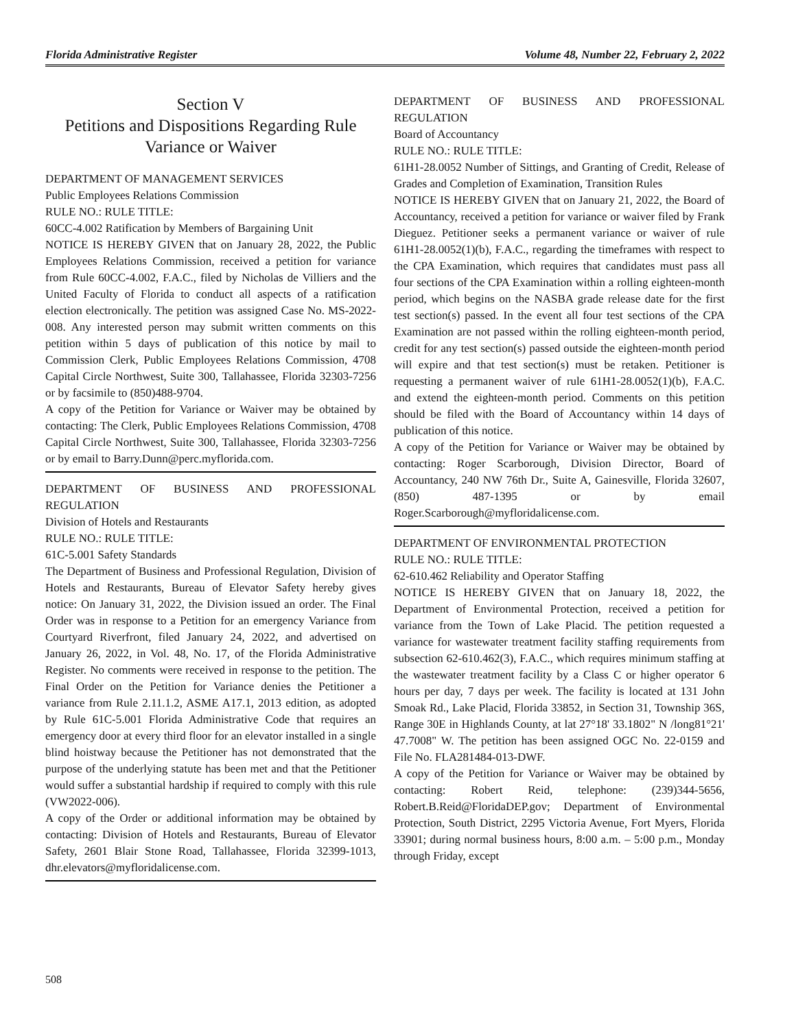Florida Administrative Register Volume 48, Number 22, February 2, 2022
Section V
Petitions and Dispositions Regarding Rule Variance or Waiver
DEPARTMENT OF MANAGEMENT SERVICES
Public Employees Relations Commission
RULE NO.: RULE TITLE:
60CC-4.002 Ratification by Members of Bargaining Unit
NOTICE IS HEREBY GIVEN that on January 28, 2022, the Public Employees Relations Commission, received a petition for variance from Rule 60CC-4.002, F.A.C., filed by Nicholas de Villiers and the United Faculty of Florida to conduct all aspects of a ratification election electronically. The petition was assigned Case No. MS-2022-008. Any interested person may submit written comments on this petition within 5 days of publication of this notice by mail to Commission Clerk, Public Employees Relations Commission, 4708 Capital Circle Northwest, Suite 300, Tallahassee, Florida 32303-7256 or by facsimile to (850)488-9704.
A copy of the Petition for Variance or Waiver may be obtained by contacting: The Clerk, Public Employees Relations Commission, 4708 Capital Circle Northwest, Suite 300, Tallahassee, Florida 32303-7256 or by email to Barry.Dunn@perc.myflorida.com.
DEPARTMENT OF BUSINESS AND PROFESSIONAL REGULATION
Division of Hotels and Restaurants
RULE NO.: RULE TITLE:
61C-5.001 Safety Standards
The Department of Business and Professional Regulation, Division of Hotels and Restaurants, Bureau of Elevator Safety hereby gives notice: On January 31, 2022, the Division issued an order. The Final Order was in response to a Petition for an emergency Variance from Courtyard Riverfront, filed January 24, 2022, and advertised on January 26, 2022, in Vol. 48, No. 17, of the Florida Administrative Register. No comments were received in response to the petition. The Final Order on the Petition for Variance denies the Petitioner a variance from Rule 2.11.1.2, ASME A17.1, 2013 edition, as adopted by Rule 61C-5.001 Florida Administrative Code that requires an emergency door at every third floor for an elevator installed in a single blind hoistway because the Petitioner has not demonstrated that the purpose of the underlying statute has been met and that the Petitioner would suffer a substantial hardship if required to comply with this rule (VW2022-006).
A copy of the Order or additional information may be obtained by contacting: Division of Hotels and Restaurants, Bureau of Elevator Safety, 2601 Blair Stone Road, Tallahassee, Florida 32399-1013, dhr.elevators@myfloridalicense.com.
DEPARTMENT OF BUSINESS AND PROFESSIONAL REGULATION
Board of Accountancy
RULE NO.: RULE TITLE:
61H1-28.0052 Number of Sittings, and Granting of Credit, Release of Grades and Completion of Examination, Transition Rules
NOTICE IS HEREBY GIVEN that on January 21, 2022, the Board of Accountancy, received a petition for variance or waiver filed by Frank Dieguez. Petitioner seeks a permanent variance or waiver of rule 61H1-28.0052(1)(b), F.A.C., regarding the timeframes with respect to the CPA Examination, which requires that candidates must pass all four sections of the CPA Examination within a rolling eighteen-month period, which begins on the NASBA grade release date for the first test section(s) passed. In the event all four test sections of the CPA Examination are not passed within the rolling eighteen-month period, credit for any test section(s) passed outside the eighteen-month period will expire and that test section(s) must be retaken. Petitioner is requesting a permanent waiver of rule 61H1-28.0052(1)(b), F.A.C. and extend the eighteen-month period. Comments on this petition should be filed with the Board of Accountancy within 14 days of publication of this notice.
A copy of the Petition for Variance or Waiver may be obtained by contacting: Roger Scarborough, Division Director, Board of Accountancy, 240 NW 76th Dr., Suite A, Gainesville, Florida 32607, (850) 487-1395 or by email Roger.Scarborough@myfloridalicense.com.
DEPARTMENT OF ENVIRONMENTAL PROTECTION
RULE NO.: RULE TITLE:
62-610.462 Reliability and Operator Staffing
NOTICE IS HEREBY GIVEN that on January 18, 2022, the Department of Environmental Protection, received a petition for variance from the Town of Lake Placid. The petition requested a variance for wastewater treatment facility staffing requirements from subsection 62-610.462(3), F.A.C., which requires minimum staffing at the wastewater treatment facility by a Class C or higher operator 6 hours per day, 7 days per week. The facility is located at 131 John Smoak Rd., Lake Placid, Florida 33852, in Section 31, Township 36S, Range 30E in Highlands County, at lat 27°18' 33.1802" N /long81°21' 47.7008" W. The petition has been assigned OGC No. 22-0159 and File No. FLA281484-013-DWF.
A copy of the Petition for Variance or Waiver may be obtained by contacting: Robert Reid, telephone: (239)344-5656, Robert.B.Reid@FloridaDEP.gov; Department of Environmental Protection, South District, 2295 Victoria Avenue, Fort Myers, Florida 33901; during normal business hours, 8:00 a.m. – 5:00 p.m., Monday through Friday, except
508